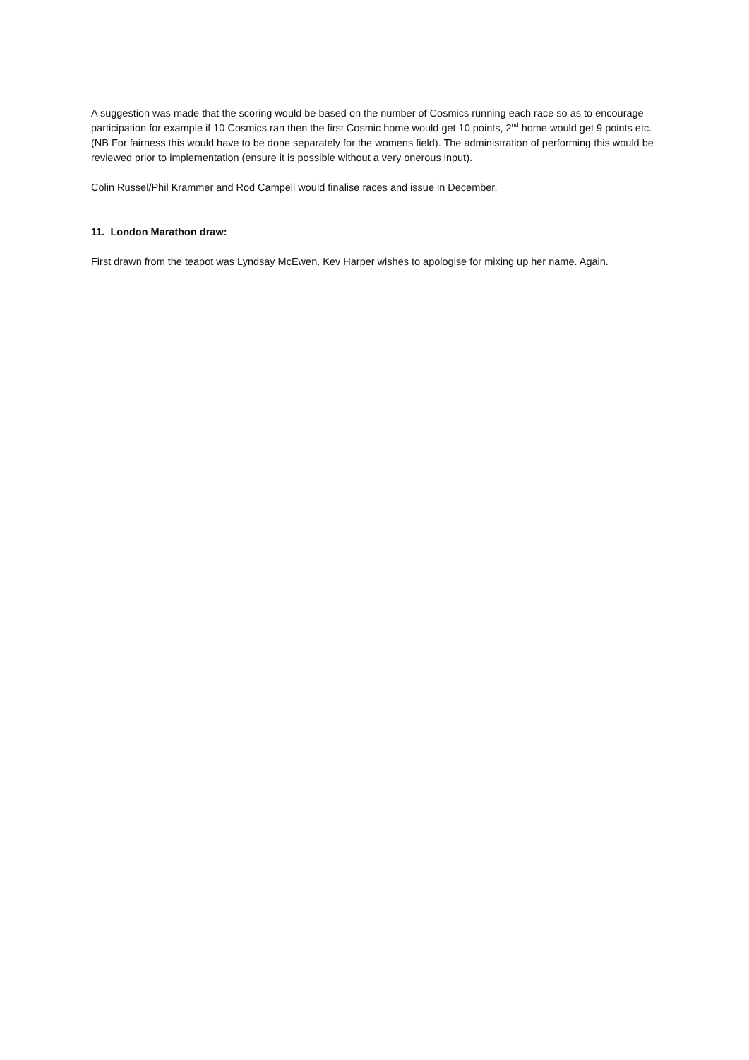A suggestion was made that the scoring would be based on the number of Cosmics running each race so as to encourage participation for example if 10 Cosmics ran then the first Cosmic home would get 10 points, 2<sup>nd</sup> home would get 9 points etc. (NB For fairness this would have to be done separately for the womens field). The administration of performing this would be reviewed prior to implementation (ensure it is possible without a very onerous input).
Colin Russel/Phil Krammer and Rod Campell would finalise races and issue in December.
11. London Marathon draw:
First drawn from the teapot was Lyndsay McEwen. Kev Harper wishes to apologise for mixing up her name. Again.